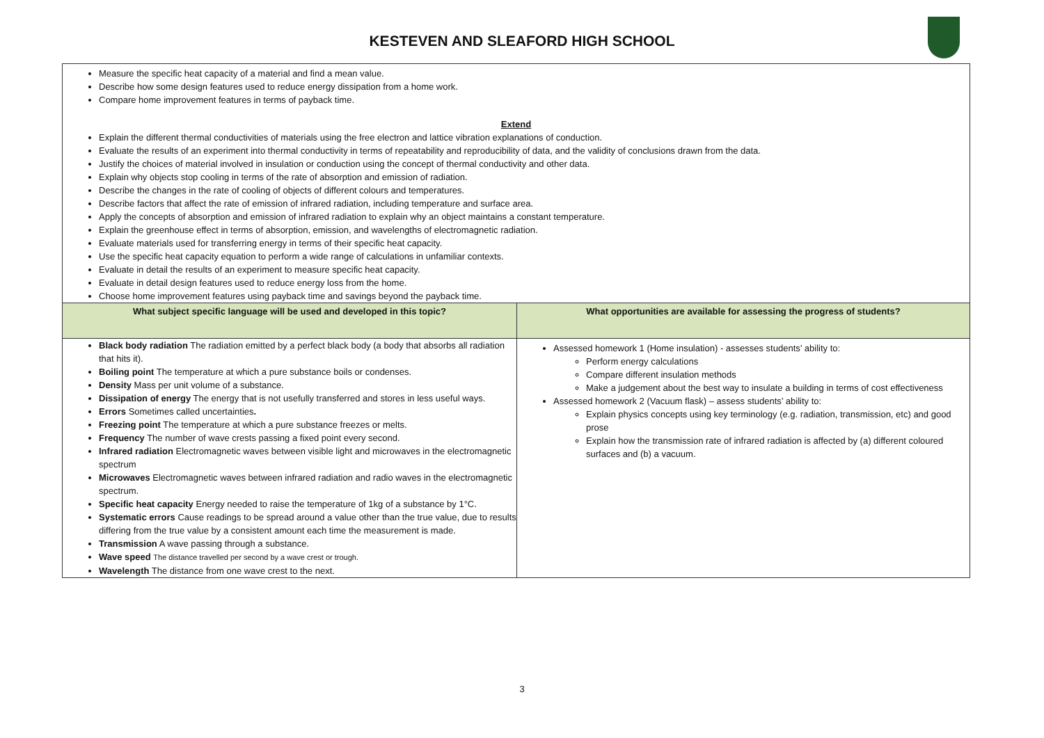KESTEVEN AND SLEAFORD HIGH SCHOOL
| Measure the specific heat capacity of a material and find a mean value. Describe how some design features used to reduce energy dissipation from a home work. Compare home improvement features in terms of payback time. Extend Explain the different thermal conductivities of materials using the free electron and lattice vibration explanations of conduction. Evaluate the results of an experiment into thermal conductivity in terms of repeatability and reproducibility of data, and the validity of conclusions drawn from the data. Justify the choices of material involved in insulation or conduction using the concept of thermal conductivity and other data. Explain why objects stop cooling in terms of the rate of absorption and emission of radiation. Describe the changes in the rate of cooling of objects of different colours and temperatures. Describe factors that affect the rate of emission of infrared radiation, including temperature and surface area. Apply the concepts of absorption and emission of infrared radiation to explain why an object maintains a constant temperature. Explain the greenhouse effect in terms of absorption, emission, and wavelengths of electromagnetic radiation. Evaluate materials used for transferring energy in terms of their specific heat capacity. Use the specific heat capacity equation to perform a wide range of calculations in unfamiliar contexts. Evaluate in detail the results of an experiment to measure specific heat capacity. Evaluate in detail design features used to reduce energy loss from the home. Choose home improvement features using payback time and savings beyond the payback time. | |
| What subject specific language will be used and developed in this topic? | What opportunities are available for assessing the progress of students? |
| Black body radiation The radiation emitted by a perfect black body (a body that absorbs all radiation that hits it). Boiling point The temperature at which a pure substance boils or condenses. Density Mass per unit volume of a substance. Dissipation of energy The energy that is not usefully transferred and stores in less useful ways. Errors Sometimes called uncertainties . Freezing point The temperature at which a pure substance freezes or melts. Frequency The number of wave crests passing a fixed point every second. Infrared radiation Electromagnetic waves between visible light and microwaves in the electromagnetic spectrum Microwaves Electromagnetic waves between infrared radiation and radio waves in the electromagnetic spectrum. Specific heat capacity Energy needed to raise the temperature of 1kg of a substance by 1°C. Systematic errors Cause readings to be spread around a value other than the true value, due to results differing from the true value by a consistent amount each time the measurement is made. Transmission A wave passing through a substance. Wave speed The distance travelled per second by a wave crest or trough. Wavelength The distance from one wave crest to the next. | Assessed homework 1 (Home insulation) - assesses students’ ability to: Perform energy calculations Compare different insulation methods Make a judgement about the best way to insulate a building in terms of cost effectiveness Assessed homework 2 (Vacuum flask) – assess students’ ability to: Explain physics concepts using key terminology (e.g. radiation, transmission, etc) and good prose Explain how the transmission rate of infrared radiation is affected by (a) different coloured surfaces and (b) a vacuum. |
3